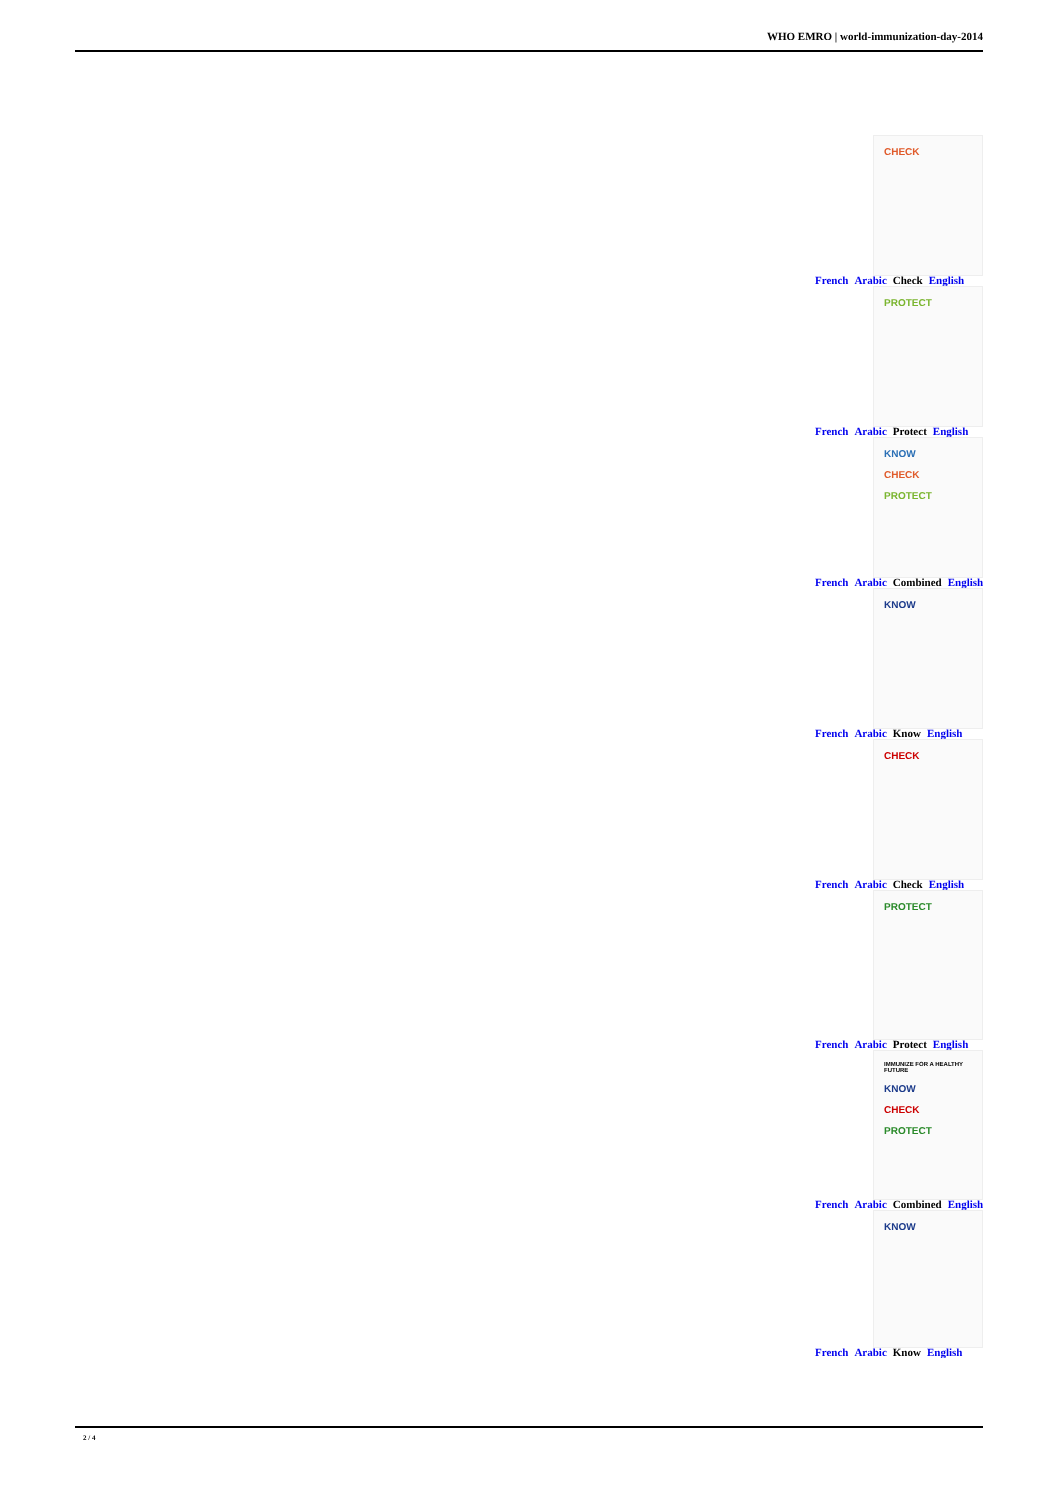WHO EMRO | world-immunization-day-2014
CHECK
French Arabic Check English
PROTECT
French Arabic Protect English
KNOW
CHECK
PROTECT
French Arabic Combined English
KNOW
French Arabic Know English
CHECK
French Arabic Check English
PROTECT
French Arabic Protect English
IMMUNIZE FOR A HEALTHY FUTURE
KNOW
CHECK
PROTECT
French Arabic Combined English
KNOW
French Arabic Know English
2 / 4